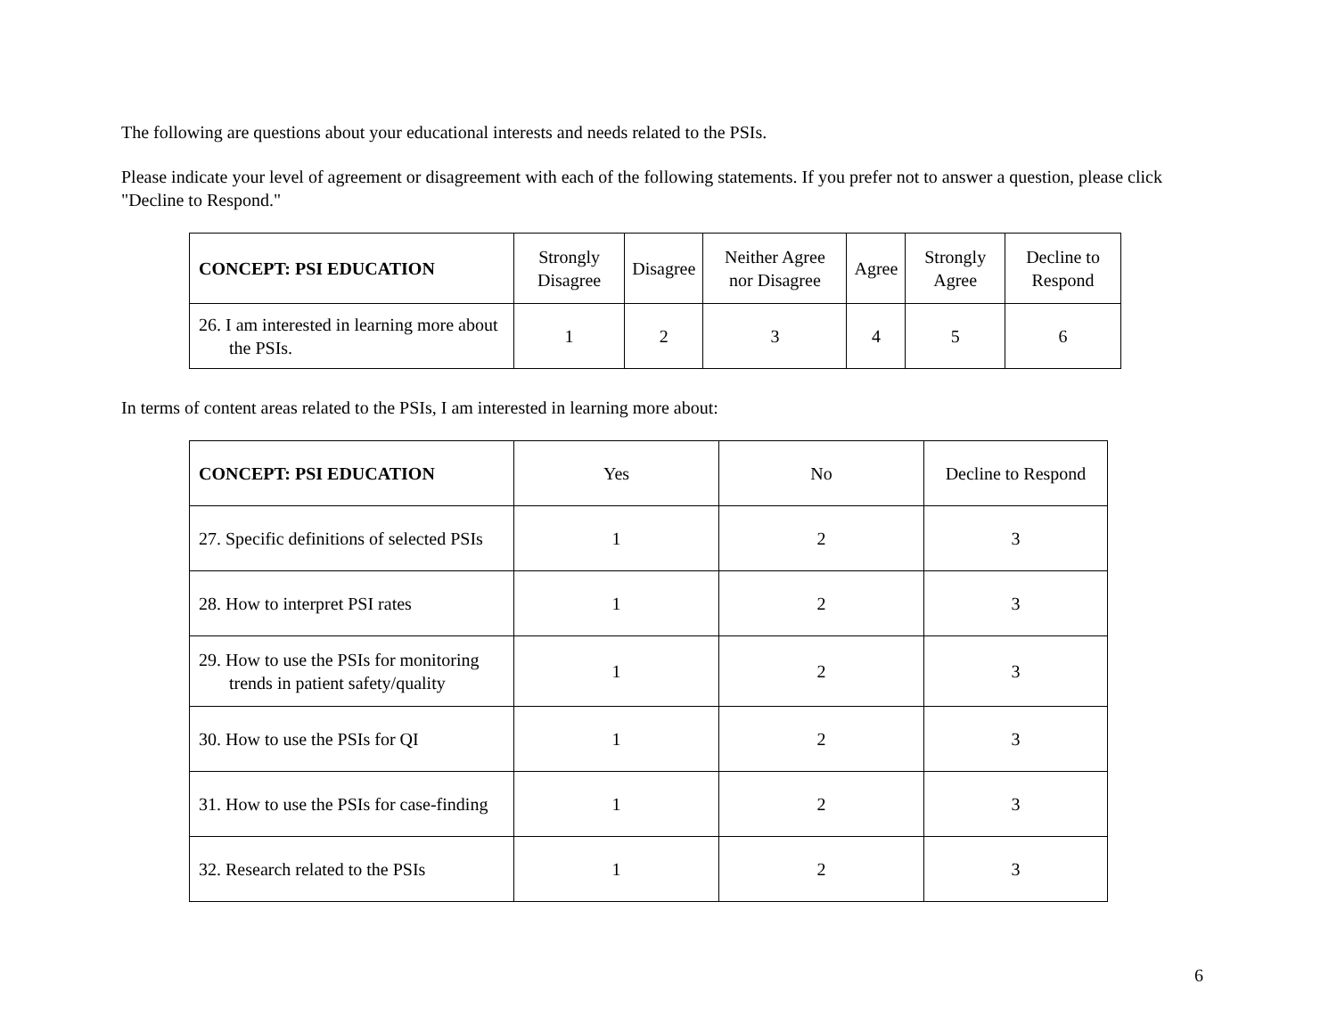The following are questions about your educational interests and needs related to the PSIs.
Please indicate your level of agreement or disagreement with each of the following statements. If you prefer not to answer a question, please click "Decline to Respond."
| CONCEPT: PSI EDUCATION | Strongly Disagree | Disagree | Neither Agree nor Disagree | Agree | Strongly Agree | Decline to Respond |
| --- | --- | --- | --- | --- | --- | --- |
| 26. I am interested in learning more about the PSIs. | 1 | 2 | 3 | 4 | 5 | 6 |
In terms of content areas related to the PSIs, I am interested in learning more about:
| CONCEPT: PSI EDUCATION | Yes | No | Decline to Respond |
| --- | --- | --- | --- |
| 27. Specific definitions of selected PSIs | 1 | 2 | 3 |
| 28. How to interpret PSI rates | 1 | 2 | 3 |
| 29. How to use the PSIs for monitoring trends in patient safety/quality | 1 | 2 | 3 |
| 30. How to use the PSIs for QI | 1 | 2 | 3 |
| 31. How to use the PSIs for case-finding | 1 | 2 | 3 |
| 32. Research related to the PSIs | 1 | 2 | 3 |
6